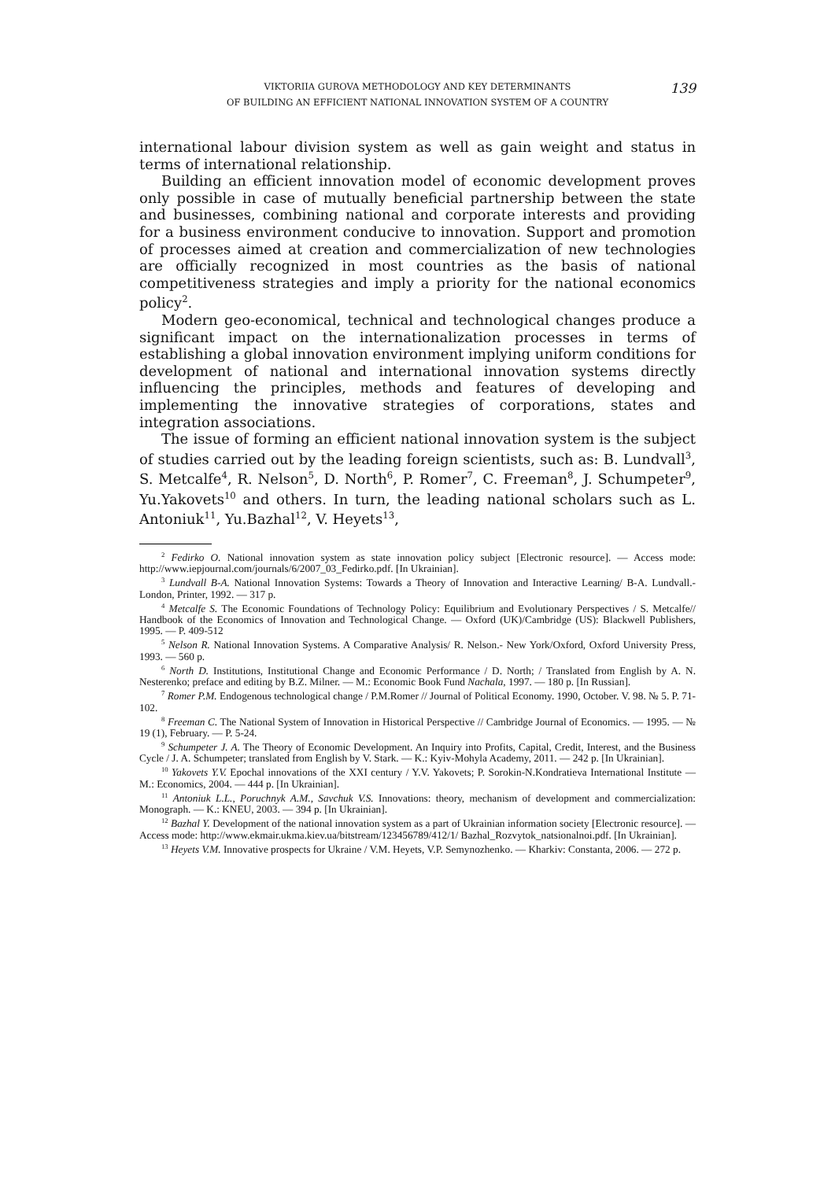VIKTORIIA GUROVA METHODOLOGY AND KEY DETERMINANTS
OF BUILDING AN EFFICIENT NATIONAL INNOVATION SYSTEM OF A COUNTRY
139
international labour division system as well as gain weight and status in terms of international relationship.
Building an efficient innovation model of economic development proves only possible in case of mutually beneficial partnership between the state and businesses, combining national and corporate interests and providing for a business environment conducive to innovation. Support and promotion of processes aimed at creation and commercialization of new technologies are officially recognized in most countries as the basis of national competitiveness strategies and imply a priority for the national economics policy<sup>2</sup>.
Modern geo-economical, technical and technological changes produce a significant impact on the internationalization processes in terms of establishing a global innovation environment implying uniform conditions for development of national and international innovation systems directly influencing the principles, methods and features of developing and implementing the innovative strategies of corporations, states and integration associations.
The issue of forming an efficient national innovation system is the subject of studies carried out by the leading foreign scientists, such as: B. Lundvall<sup>3</sup>, S. Metcalfe<sup>4</sup>, R. Nelson<sup>5</sup>, D. North<sup>6</sup>, P. Romer<sup>7</sup>, C. Freeman<sup>8</sup>, J. Schumpeter<sup>9</sup>, Yu.Yakovets<sup>10</sup> and others. In turn, the leading national scholars such as L. Antoniuk<sup>11</sup>, Yu.Bazhal<sup>12</sup>, V. Heyets<sup>13</sup>,
<sup>2</sup> Fedirko O. National innovation system as state innovation policy subject [Electronic resource]. — Access mode: http://www.iepjournal.com/journals/6/2007_03_Fedirko.pdf. [In Ukrainian].
<sup>3</sup> Lundvall B-A. National Innovation Systems: Towards a Theory of Innovation and Interactive Learning/ B-A. Lundvall.- London, Printer, 1992. — 317 p.
<sup>4</sup> Metcalfe S. The Economic Foundations of Technology Policy: Equilibrium and Evolutionary Perspectives / S. Metcalfe// Handbook of the Economics of Innovation and Technological Change. — Oxford (UK)/Cambridge (US): Blackwell Publishers, 1995. — P. 409-512
<sup>5</sup> Nelson R. National Innovation Systems. A Comparative Analysis/ R. Nelson.- New York/Oxford, Oxford University Press, 1993. — 560 p.
<sup>6</sup> North D. Institutions, Institutional Change and Economic Performance / D. North; / Translated from English by A. N. Nesterenko; preface and editing by B.Z. Milner. — M.: Economic Book Fund Nachala, 1997. — 180 p. [In Russian].
<sup>7</sup> Romer P.M. Endogenous technological change / P.M.Romer // Journal of Political Economy. 1990, October. V. 98. № 5. P. 71-102.
<sup>8</sup> Freeman C. The National System of Innovation in Historical Perspective // Cambridge Journal of Economics. — 1995. — № 19 (1), February. — P. 5-24.
<sup>9</sup> Schumpeter J. A. The Theory of Economic Development. An Inquiry into Profits, Capital, Credit, Interest, and the Business Cycle / J. A. Schumpeter; translated from English by V. Stark. — K.: Kyiv-Mohyla Academy, 2011. — 242 p. [In Ukrainian].
<sup>10</sup> Yakovets Y.V. Epochal innovations of the XXI century / Y.V. Yakovets; P. Sorokin-N.Kondratieva International Institute —M.: Economics, 2004. — 444 p. [In Ukrainian].
<sup>11</sup> Antoniuk L.L., Poruchnyk A.M., Savchuk V.S. Innovations: theory, mechanism of development and commercialization: Monograph. — K.: KNEU, 2003. — 394 p. [In Ukrainian].
<sup>12</sup> Bazhal Y. Development of the national innovation system as a part of Ukrainian information society [Electronic resource]. — Access mode: http://www.ekmair.ukma.kiev.ua/bitstream/123456789/412/1/ Bazhal_Rozvytok_natsionalnoi.pdf. [In Ukrainian].
<sup>13</sup> Heyets V.M. Innovative prospects for Ukraine / V.M. Heyets, V.P. Semynozhenko. — Kharkiv: Constanta, 2006. — 272 p.